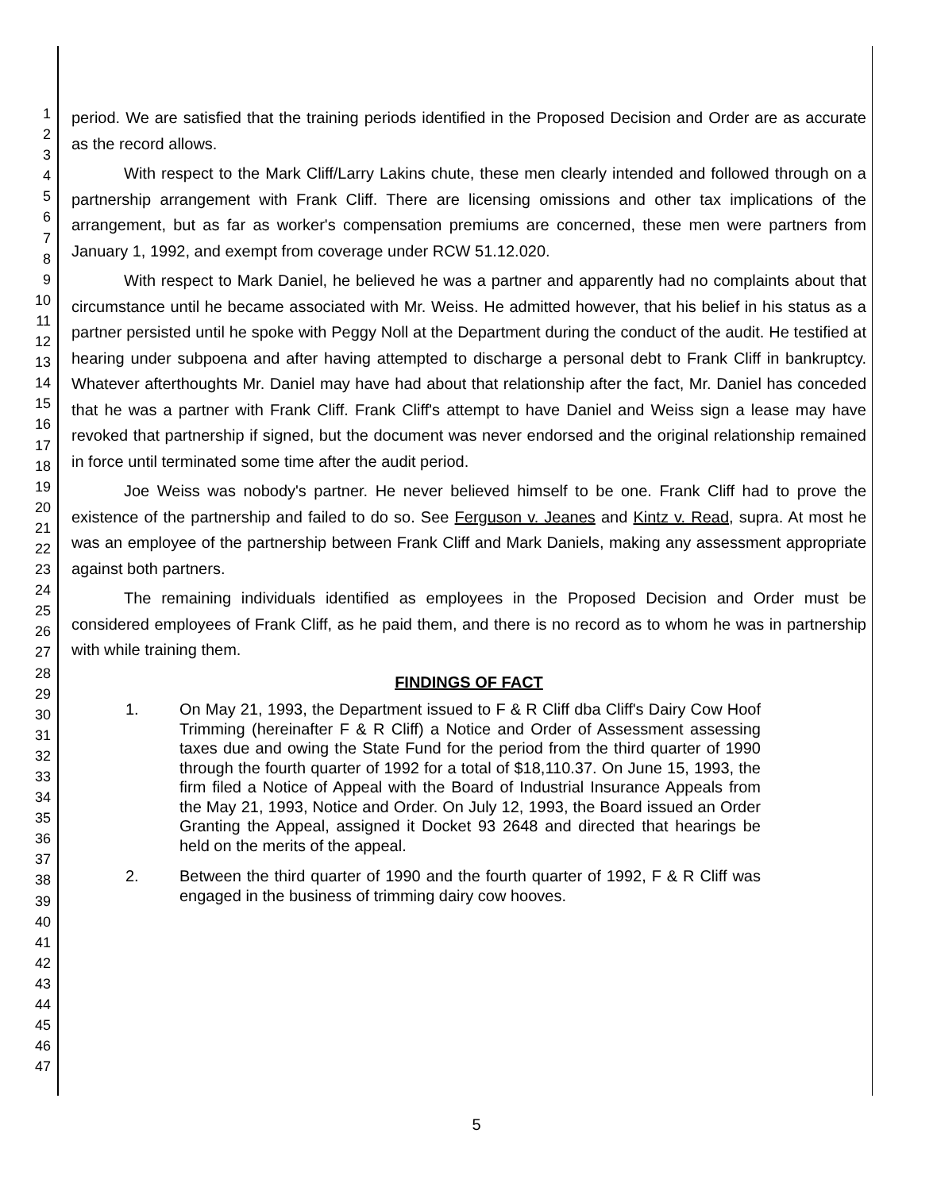1
2
3
4
5
6
7
8
9
10
11
12
13
14
15
16
17
18
19
20
21
22
23
24
25
26
27
28
29
30
31
32
33
34
35
36
37
38
39
40
41
42
43
44
45
46
47
period. We are satisfied that the training periods identified in the Proposed Decision and Order are as accurate as the record allows.
With respect to the Mark Cliff/Larry Lakins chute, these men clearly intended and followed through on a partnership arrangement with Frank Cliff. There are licensing omissions and other tax implications of the arrangement, but as far as worker's compensation premiums are concerned, these men were partners from January 1, 1992, and exempt from coverage under RCW 51.12.020.
With respect to Mark Daniel, he believed he was a partner and apparently had no complaints about that circumstance until he became associated with Mr. Weiss. He admitted however, that his belief in his status as a partner persisted until he spoke with Peggy Noll at the Department during the conduct of the audit. He testified at hearing under subpoena and after having attempted to discharge a personal debt to Frank Cliff in bankruptcy. Whatever afterthoughts Mr. Daniel may have had about that relationship after the fact, Mr. Daniel has conceded that he was a partner with Frank Cliff. Frank Cliff's attempt to have Daniel and Weiss sign a lease may have revoked that partnership if signed, but the document was never endorsed and the original relationship remained in force until terminated some time after the audit period.
Joe Weiss was nobody's partner. He never believed himself to be one. Frank Cliff had to prove the existence of the partnership and failed to do so. See Ferguson v. Jeanes and Kintz v. Read, supra. At most he was an employee of the partnership between Frank Cliff and Mark Daniels, making any assessment appropriate against both partners.
The remaining individuals identified as employees in the Proposed Decision and Order must be considered employees of Frank Cliff, as he paid them, and there is no record as to whom he was in partnership with while training them.
FINDINGS OF FACT
1. On May 21, 1993, the Department issued to F & R Cliff dba Cliff's Dairy Cow Hoof Trimming (hereinafter F & R Cliff) a Notice and Order of Assessment assessing taxes due and owing the State Fund for the period from the third quarter of 1990 through the fourth quarter of 1992 for a total of $18,110.37. On June 15, 1993, the firm filed a Notice of Appeal with the Board of Industrial Insurance Appeals from the May 21, 1993, Notice and Order. On July 12, 1993, the Board issued an Order Granting the Appeal, assigned it Docket 93 2648 and directed that hearings be held on the merits of the appeal.
2. Between the third quarter of 1990 and the fourth quarter of 1992, F & R Cliff was engaged in the business of trimming dairy cow hooves.
5